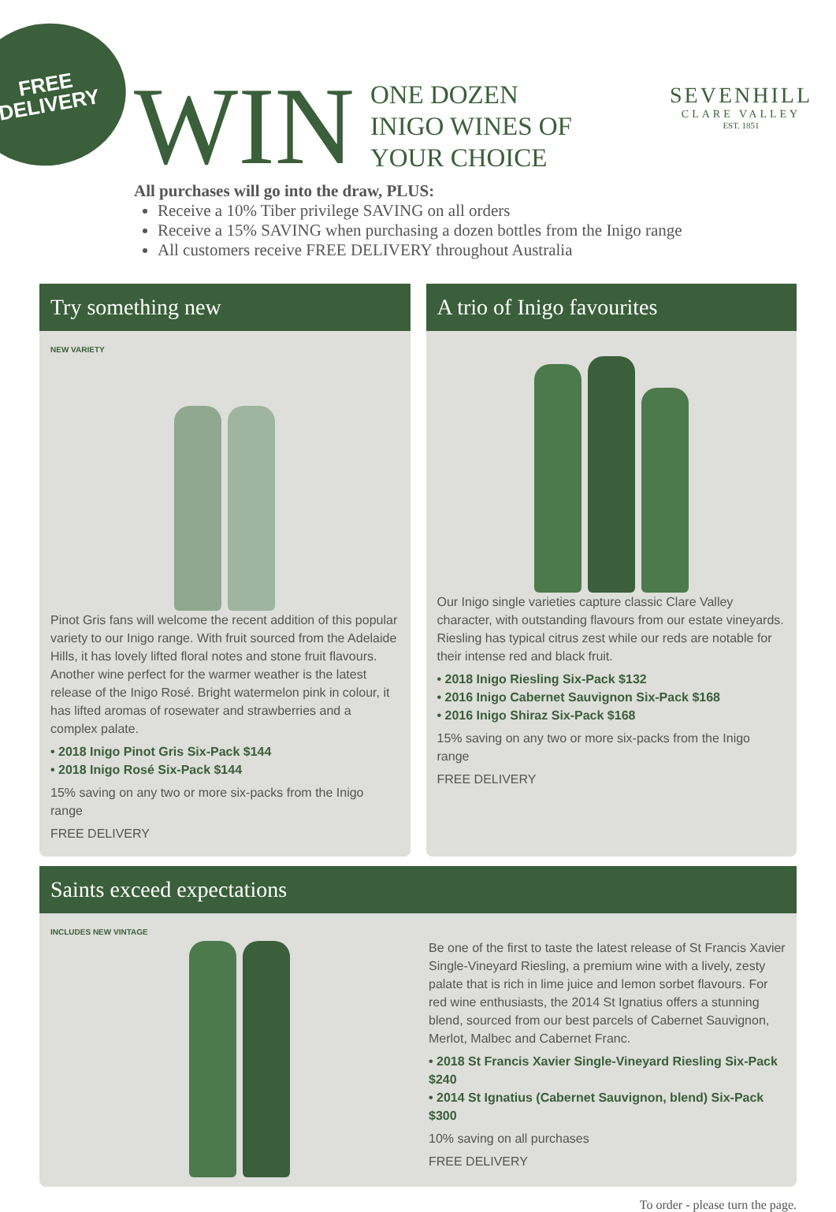FREE
DELIVERY
SEVENHILL
CLARE VALLEY
EST. 1851
WIN
ONE DOZEN
INIGO WINES OF
YOUR CHOICE
All purchases will go into the draw, PLUS:
Receive a 10% Tiber privilege SAVING on all orders
Receive a 15% SAVING when purchasing a dozen bottles from the Inigo range
All customers receive FREE DELIVERY throughout Australia
Try something new
NEW VARIETY
Pinot Gris fans will welcome the recent addition of this popular variety to our Inigo range. With fruit sourced from the Adelaide Hills, it has lovely lifted floral notes and stone fruit flavours. Another wine perfect for the warmer weather is the latest release of the Inigo Rosé. Bright watermelon pink in colour, it has lifted aromas of rosewater and strawberries and a complex palate.
• 2018 Inigo Pinot Gris Six-Pack $144
• 2018 Inigo Rosé Six-Pack $144
15% saving on any two or more six-packs from the Inigo range
FREE DELIVERY
A trio of Inigo favourites
Our Inigo single varieties capture classic Clare Valley character, with outstanding flavours from our estate vineyards. Riesling has typical citrus zest while our reds are notable for their intense red and black fruit.
• 2018 Inigo Riesling Six-Pack $132
• 2016 Inigo Cabernet Sauvignon Six-Pack $168
• 2016 Inigo Shiraz Six-Pack $168
15% saving on any two or more six-packs from the Inigo range
FREE DELIVERY
Saints exceed expectations
INCLUDES NEW VINTAGE
Be one of the first to taste the latest release of St Francis Xavier Single-Vineyard Riesling, a premium wine with a lively, zesty palate that is rich in lime juice and lemon sorbet flavours. For red wine enthusiasts, the 2014 St Ignatius offers a stunning blend, sourced from our best parcels of Cabernet Sauvignon, Merlot, Malbec and Cabernet Franc.
• 2018 St Francis Xavier Single-Vineyard Riesling Six-Pack $240
• 2014 St Ignatius (Cabernet Sauvignon, blend) Six-Pack $300
10% saving on all purchases
FREE DELIVERY
To order - please turn the page.